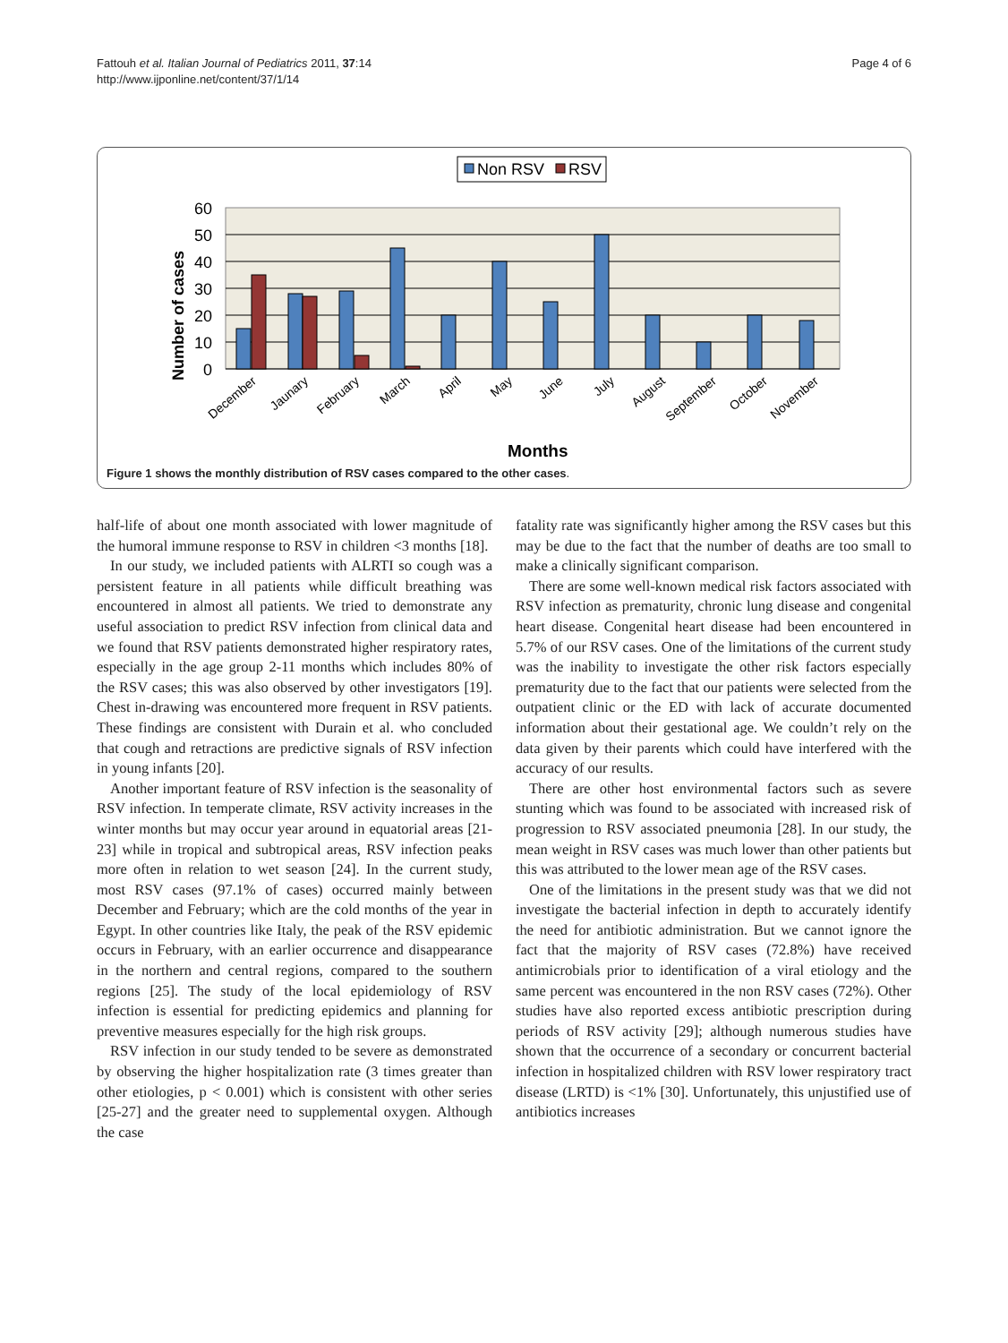Fattouh et al. Italian Journal of Pediatrics 2011, 37:14
http://www.ijponline.net/content/37/1/14
Page 4 of 6
Non RSV
RSV
60
50
40
30
20
10
0
Number of cases
December
Jaunary
February
March
April
May
June
July
August
September
October
November
Months
Figure 1 shows the monthly distribution of RSV cases compared to the other cases.
half-life of about one month associated with lower magnitude of the humoral immune response to RSV in children <3 months [18].
In our study, we included patients with ALRTI so cough was a persistent feature in all patients while difficult breathing was encountered in almost all patients. We tried to demonstrate any useful association to predict RSV infection from clinical data and we found that RSV patients demonstrated higher respiratory rates, especially in the age group 2-11 months which includes 80% of the RSV cases; this was also observed by other investigators [19]. Chest in-drawing was encountered more frequent in RSV patients. These findings are consistent with Durain et al. who concluded that cough and retractions are predictive signals of RSV infection in young infants [20].
Another important feature of RSV infection is the seasonality of RSV infection. In temperate climate, RSV activity increases in the winter months but may occur year around in equatorial areas [21-23] while in tropical and subtropical areas, RSV infection peaks more often in relation to wet season [24]. In the current study, most RSV cases (97.1% of cases) occurred mainly between December and February; which are the cold months of the year in Egypt. In other countries like Italy, the peak of the RSV epidemic occurs in February, with an earlier occurrence and disappearance in the northern and central regions, compared to the southern regions [25]. The study of the local epidemiology of RSV infection is essential for predicting epidemics and planning for preventive measures especially for the high risk groups.
RSV infection in our study tended to be severe as demonstrated by observing the higher hospitalization rate (3 times greater than other etiologies, p < 0.001) which is consistent with other series [25-27] and the greater need to supplemental oxygen. Although the case
fatality rate was significantly higher among the RSV cases but this may be due to the fact that the number of deaths are too small to make a clinically significant comparison.
There are some well-known medical risk factors associated with RSV infection as prematurity, chronic lung disease and congenital heart disease. Congenital heart disease had been encountered in 5.7% of our RSV cases. One of the limitations of the current study was the inability to investigate the other risk factors especially prematurity due to the fact that our patients were selected from the outpatient clinic or the ED with lack of accurate documented information about their gestational age. We couldn’t rely on the data given by their parents which could have interfered with the accuracy of our results.
There are other host environmental factors such as severe stunting which was found to be associated with increased risk of progression to RSV associated pneumonia [28]. In our study, the mean weight in RSV cases was much lower than other patients but this was attributed to the lower mean age of the RSV cases.
One of the limitations in the present study was that we did not investigate the bacterial infection in depth to accurately identify the need for antibiotic administration. But we cannot ignore the fact that the majority of RSV cases (72.8%) have received antimicrobials prior to identification of a viral etiology and the same percent was encountered in the non RSV cases (72%). Other studies have also reported excess antibiotic prescription during periods of RSV activity [29]; although numerous studies have shown that the occurrence of a secondary or concurrent bacterial infection in hospitalized children with RSV lower respiratory tract disease (LRTD) is <1% [30]. Unfortunately, this unjustified use of antibiotics increases